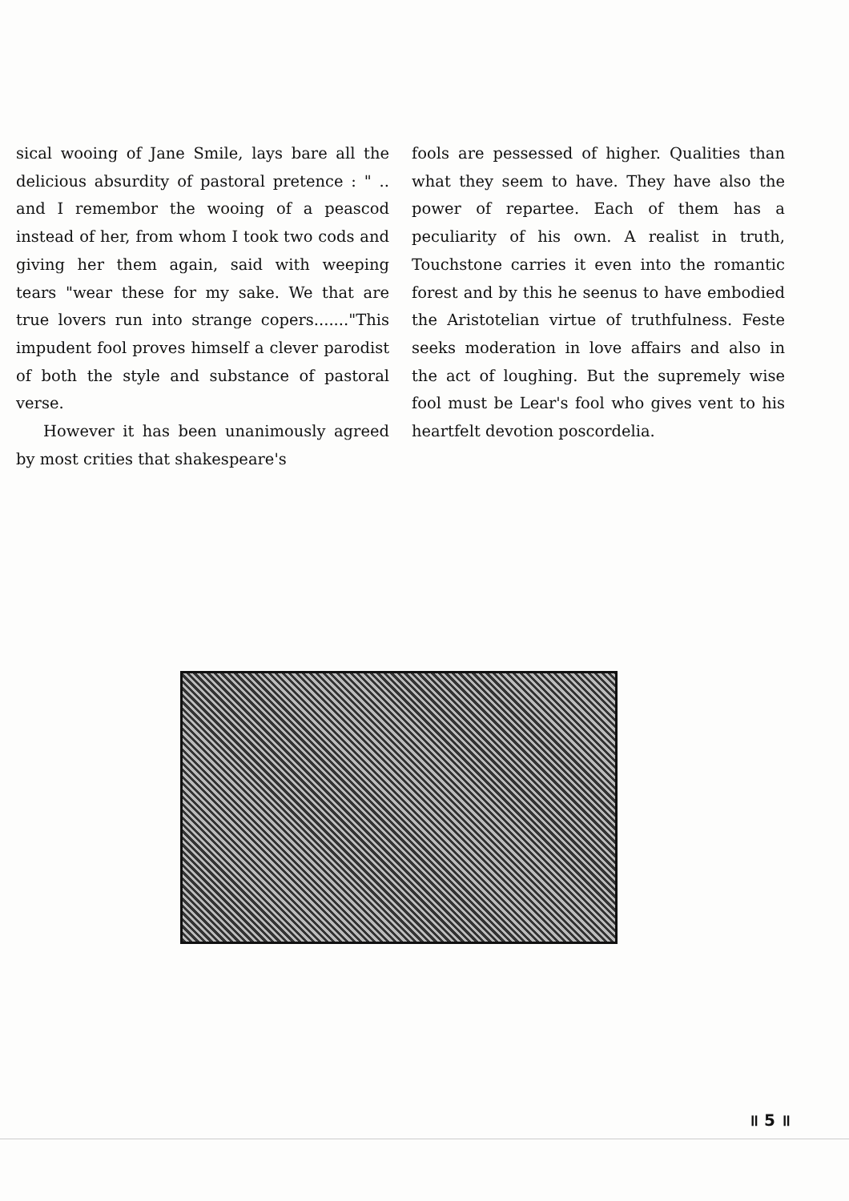sical wooing of Jane Smile, lays bare all the delicious absurdity of pastoral pretence : " .. and I remembor the wooing of a peascod instead of her, from whom I took two cods and giving her them again, said with weeping tears "wear these for my sake. We that are true lovers run into strange copers......."This impudent fool proves himself a clever parodist of both the style and substance of pastoral verse.
However it has been unanimously agreed by most crities that shakespeare's
fools are pessessed of higher. Qualities than what they seem to have. They have also the power of repartee. Each of them has a peculiarity of his own. A realist in truth, Touchstone carries it even into the romantic forest and by this he seenus to have embodied the Aristotelian virtue of truthfulness. Feste seeks moderation in love affairs and also in the act of loughing. But the supremely wise fool must be Lear's fool who gives vent to his heartfelt devotion poscordelia.
॥ 5 ॥